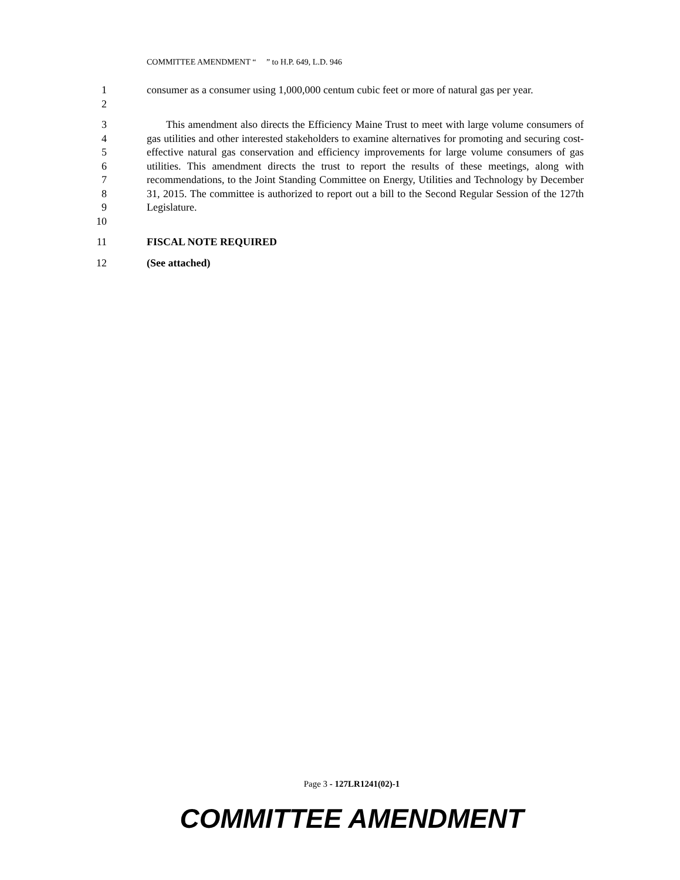COMMITTEE AMENDMENT “ ” to H.P. 649, L.D. 946
1
2
consumer as a consumer using 1,000,000 centum cubic feet or more of natural gas per year.
3
4
5
6
7
8
9
10
This amendment also directs the Efficiency Maine Trust to meet with large volume consumers of gas utilities and other interested stakeholders to examine alternatives for promoting and securing cost-effective natural gas conservation and efficiency improvements for large volume consumers of gas utilities. This amendment directs the trust to report the results of these meetings, along with recommendations, to the Joint Standing Committee on Energy, Utilities and Technology by December 31, 2015. The committee is authorized to report out a bill to the Second Regular Session of the 127th Legislature.
11 FISCAL NOTE REQUIRED
12 (See attached)
Page 3 - 127LR1241(02)-1
COMMITTEE AMENDMENT